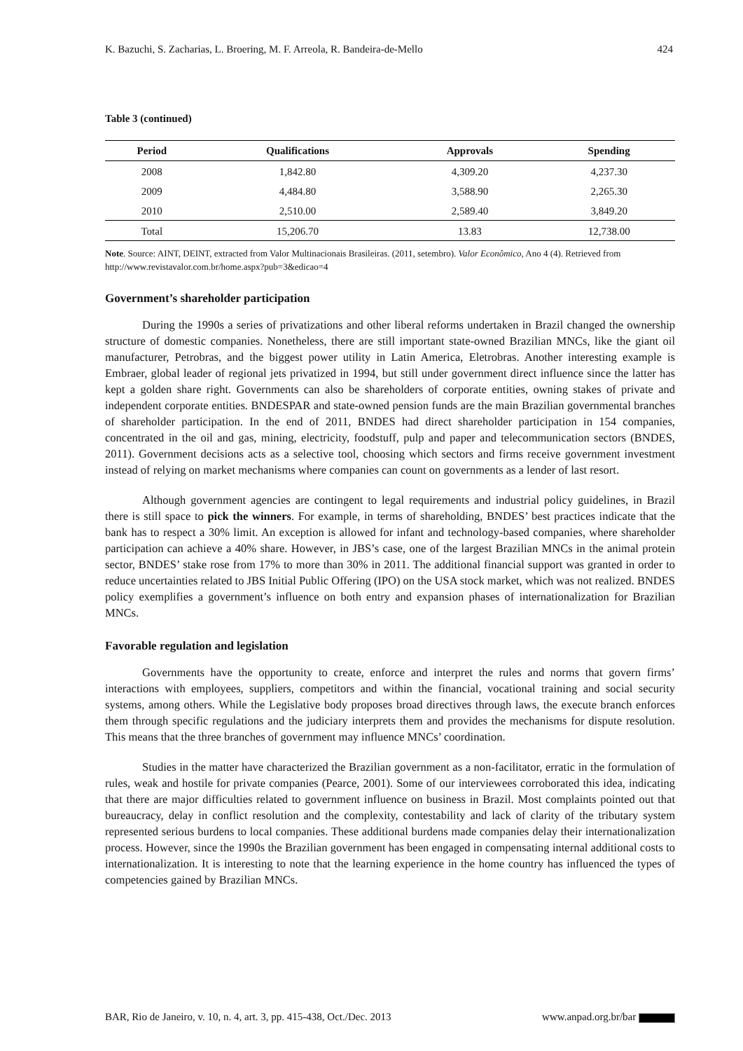K. Bazuchi, S. Zacharias, L. Broering, M. F. Arreola, R. Bandeira-de-Mello 424
Table 3 (continued)
| Period | Qualifications | Approvals | Spending |
| --- | --- | --- | --- |
| 2008 | 1,842.80 | 4,309.20 | 4,237.30 |
| 2009 | 4,484.80 | 3,588.90 | 2,265.30 |
| 2010 | 2,510.00 | 2,589.40 | 3,849.20 |
| Total | 15,206.70 | 13.83 | 12,738.00 |
Note. Source: AINT, DEINT, extracted from Valor Multinacionais Brasileiras. (2011, setembro). Valor Econômico, Ano 4 (4). Retrieved from http://www.revistavalor.com.br/home.aspx?pub=3&edicao=4
Government’s shareholder participation
During the 1990s a series of privatizations and other liberal reforms undertaken in Brazil changed the ownership structure of domestic companies. Nonetheless, there are still important state-owned Brazilian MNCs, like the giant oil manufacturer, Petrobras, and the biggest power utility in Latin America, Eletrobras. Another interesting example is Embraer, global leader of regional jets privatized in 1994, but still under government direct influence since the latter has kept a golden share right. Governments can also be shareholders of corporate entities, owning stakes of private and independent corporate entities. BNDESPAR and state-owned pension funds are the main Brazilian governmental branches of shareholder participation. In the end of 2011, BNDES had direct shareholder participation in 154 companies, concentrated in the oil and gas, mining, electricity, foodstuff, pulp and paper and telecommunication sectors (BNDES, 2011). Government decisions acts as a selective tool, choosing which sectors and firms receive government investment instead of relying on market mechanisms where companies can count on governments as a lender of last resort.
Although government agencies are contingent to legal requirements and industrial policy guidelines, in Brazil there is still space to pick the winners. For example, in terms of shareholding, BNDES’ best practices indicate that the bank has to respect a 30% limit. An exception is allowed for infant and technology-based companies, where shareholder participation can achieve a 40% share. However, in JBS’s case, one of the largest Brazilian MNCs in the animal protein sector, BNDES’ stake rose from 17% to more than 30% in 2011. The additional financial support was granted in order to reduce uncertainties related to JBS Initial Public Offering (IPO) on the USA stock market, which was not realized. BNDES policy exemplifies a government’s influence on both entry and expansion phases of internationalization for Brazilian MNCs.
Favorable regulation and legislation
Governments have the opportunity to create, enforce and interpret the rules and norms that govern firms’ interactions with employees, suppliers, competitors and within the financial, vocational training and social security systems, among others. While the Legislative body proposes broad directives through laws, the execute branch enforces them through specific regulations and the judiciary interprets them and provides the mechanisms for dispute resolution. This means that the three branches of government may influence MNCs’ coordination.
Studies in the matter have characterized the Brazilian government as a non-facilitator, erratic in the formulation of rules, weak and hostile for private companies (Pearce, 2001). Some of our interviewees corroborated this idea, indicating that there are major difficulties related to government influence on business in Brazil. Most complaints pointed out that bureaucracy, delay in conflict resolution and the complexity, contestability and lack of clarity of the tributary system represented serious burdens to local companies. These additional burdens made companies delay their internationalization process. However, since the 1990s the Brazilian government has been engaged in compensating internal additional costs to internationalization. It is interesting to note that the learning experience in the home country has influenced the types of competencies gained by Brazilian MNCs.
BAR, Rio de Janeiro, v. 10, n. 4, art. 3, pp. 415-438, Oct./Dec. 2013 www.anpad.org.br/bar